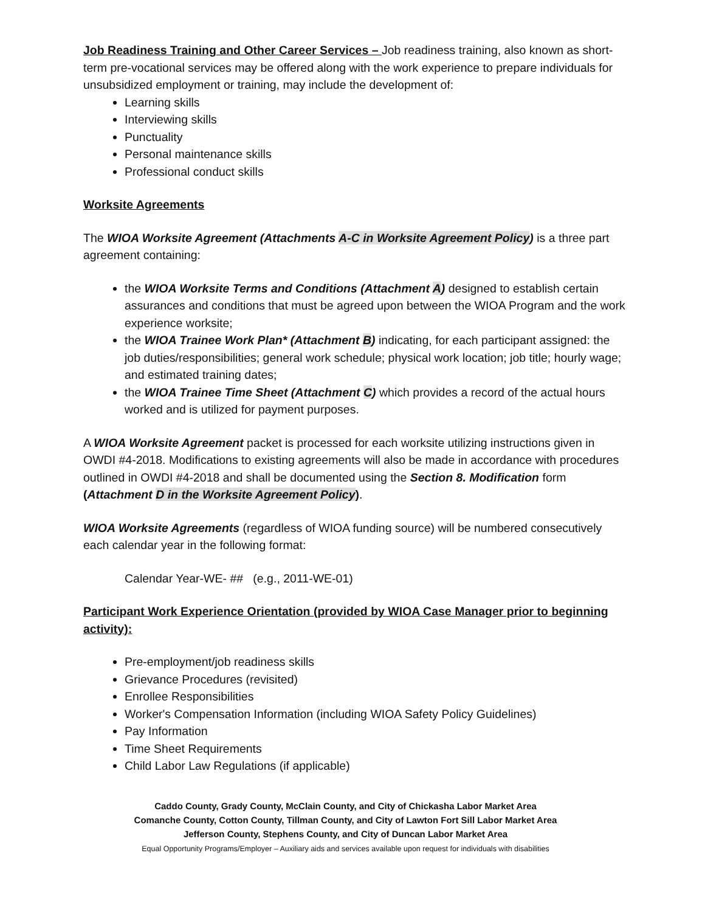Job Readiness Training and Other Career Services – Job readiness training, also known as short-term pre-vocational services may be offered along with the work experience to prepare individuals for unsubsidized employment or training, may include the development of:
Learning skills
Interviewing skills
Punctuality
Personal maintenance skills
Professional conduct skills
Worksite Agreements
The WIOA Worksite Agreement (Attachments A-C in Worksite Agreement Policy) is a three part agreement containing:
the WIOA Worksite Terms and Conditions (Attachment A) designed to establish certain assurances and conditions that must be agreed upon between the WIOA Program and the work experience worksite;
the WIOA Trainee Work Plan* (Attachment B) indicating, for each participant assigned: the job duties/responsibilities; general work schedule; physical work location; job title; hourly wage; and estimated training dates;
the WIOA Trainee Time Sheet (Attachment C) which provides a record of the actual hours worked and is utilized for payment purposes.
A WIOA Worksite Agreement packet is processed for each worksite utilizing instructions given in OWDI #4-2018. Modifications to existing agreements will also be made in accordance with procedures outlined in OWDI #4-2018 and shall be documented using the Section 8. Modification form (Attachment D in the Worksite Agreement Policy).
WIOA Worksite Agreements (regardless of WIOA funding source) will be numbered consecutively each calendar year in the following format:
Calendar Year-WE- ## (e.g., 2011-WE-01)
Participant Work Experience Orientation (provided by WIOA Case Manager prior to beginning activity):
Pre-employment/job readiness skills
Grievance Procedures (revisited)
Enrollee Responsibilities
Worker's Compensation Information (including WIOA Safety Policy Guidelines)
Pay Information
Time Sheet Requirements
Child Labor Law Regulations (if applicable)
Caddo County, Grady County, McClain County, and City of Chickasha Labor Market Area
Comanche County, Cotton County, Tillman County, and City of Lawton Fort Sill Labor Market Area
Jefferson County, Stephens County, and City of Duncan Labor Market Area
Equal Opportunity Programs/Employer – Auxiliary aids and services available upon request for individuals with disabilities